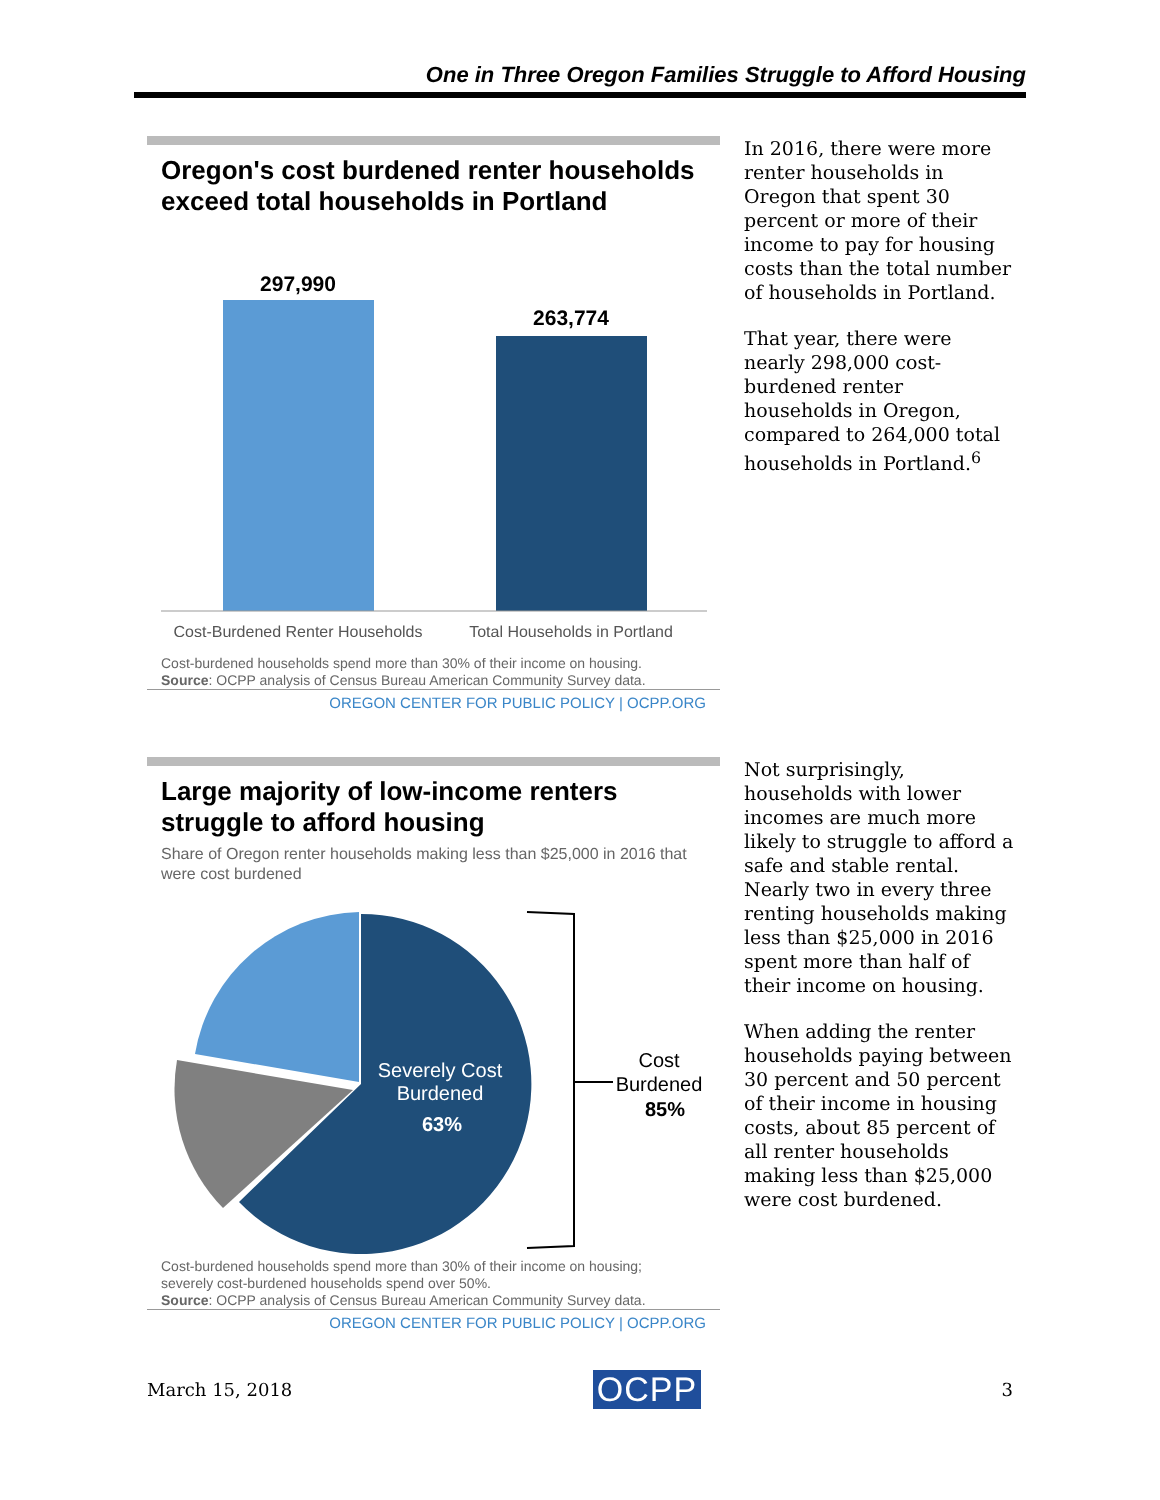One in Three Oregon Families Struggle to Afford Housing
Oregon's cost burdened renter households exceed total households in Portland
297,990
263,774
Cost-Burdened Renter Households
Total Households in Portland
Cost-burdened households spend more than 30% of their income on housing.
Source: OCPP analysis of Census Bureau American Community Survey data.
OREGON CENTER FOR PUBLIC POLICY | OCPP.ORG
In 2016, there were more renter households in Oregon that spent 30 percent or more of their income to pay for housing costs than the total number of households in Portland.
That year, there were nearly 298,000 cost-burdened renter households in Oregon, compared to 264,000 total households in Portland.<sup>6</sup>
Large majority of low-income renters struggle to afford housing
Share of Oregon renter households making less than $25,000 in 2016 that were cost burdened
Severely Cost
Burdened
63%
Cost
Burdened
85%
Cost-burdened households spend more than 30% of their income on housing;
severely cost-burdened households spend over 50%.
Source: OCPP analysis of Census Bureau American Community Survey data.
OREGON CENTER FOR PUBLIC POLICY | OCPP.ORG
Not surprisingly, households with lower incomes are much more likely to struggle to afford a safe and stable rental. Nearly two in every three renting households making less than $25,000 in 2016 spent more than half of their income on housing.
When adding the renter households paying between 30 percent and 50 percent of their income in housing costs, about 85 percent of all renter households making less than $25,000 were cost burdened.
March 15, 2018 OCPP 3